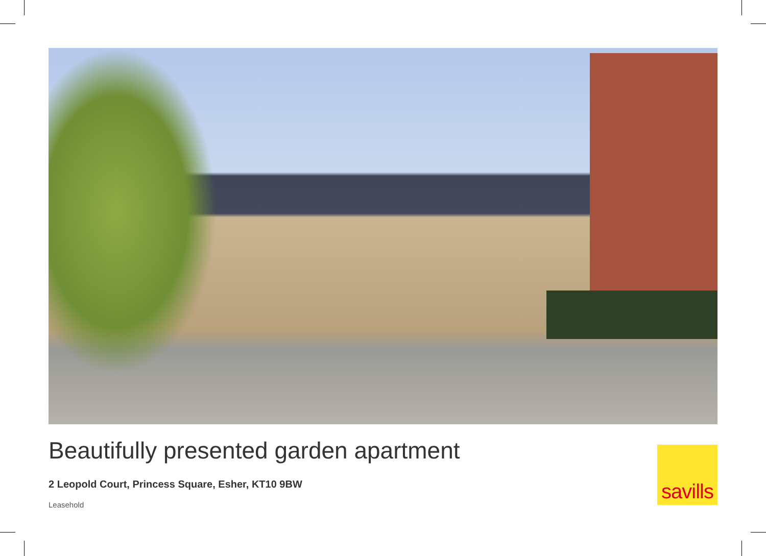Beautifully presented garden apartment
2 Leopold Court, Princess Square, Esher, KT10 9BW
Leasehold
savills